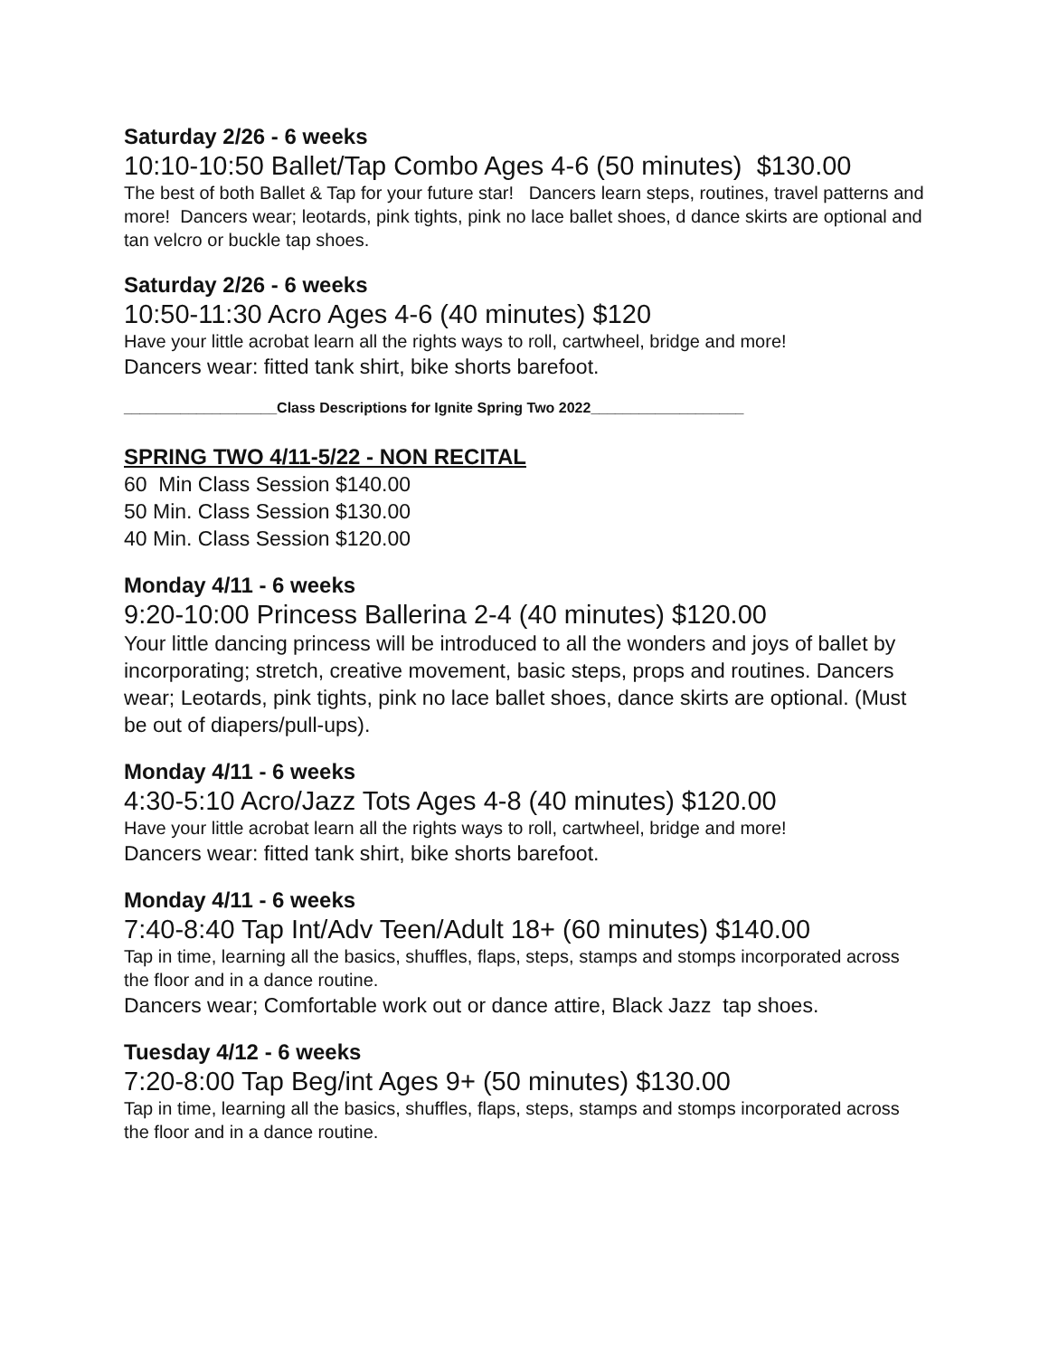Saturday 2/26 - 6 weeks
10:10-10:50 Ballet/Tap Combo Ages 4-6 (50 minutes) $130.00
The best of both Ballet & Tap for your future star! Dancers learn steps, routines, travel patterns and more! Dancers wear; leotards, pink tights, pink no lace ballet shoes, d dance skirts are optional and tan velcro or buckle tap shoes.
Saturday 2/26 - 6 weeks
10:50-11:30 Acro Ages 4-6 (40 minutes) $120
Have your little acrobat learn all the rights ways to roll, cartwheel, bridge and more!
Dancers wear: fitted tank shirt, bike shorts barefoot.
___________________Class Descriptions for Ignite Spring Two 2022___________________
SPRING TWO 4/11-5/22 - NON RECITAL
60 Min Class Session $140.00
50 Min. Class Session $130.00
40 Min. Class Session $120.00
Monday 4/11 - 6 weeks
9:20-10:00 Princess Ballerina 2-4 (40 minutes) $120.00
Your little dancing princess will be introduced to all the wonders and joys of ballet by incorporating; stretch, creative movement, basic steps, props and routines. Dancers wear; Leotards, pink tights, pink no lace ballet shoes, dance skirts are optional. (Must be out of diapers/pull-ups).
Monday 4/11 - 6 weeks
4:30-5:10 Acro/Jazz Tots Ages 4-8 (40 minutes) $120.00
Have your little acrobat learn all the rights ways to roll, cartwheel, bridge and more!
Dancers wear: fitted tank shirt, bike shorts barefoot.
Monday 4/11 - 6 weeks
7:40-8:40 Tap Int/Adv Teen/Adult 18+ (60 minutes) $140.00
Tap in time, learning all the basics, shuffles, flaps, steps, stamps and stomps incorporated across the floor and in a dance routine.
Dancers wear; Comfortable work out or dance attire, Black Jazz tap shoes.
Tuesday 4/12 - 6 weeks
7:20-8:00 Tap Beg/int Ages 9+ (50 minutes) $130.00
Tap in time, learning all the basics, shuffles, flaps, steps, stamps and stomps incorporated across the floor and in a dance routine.